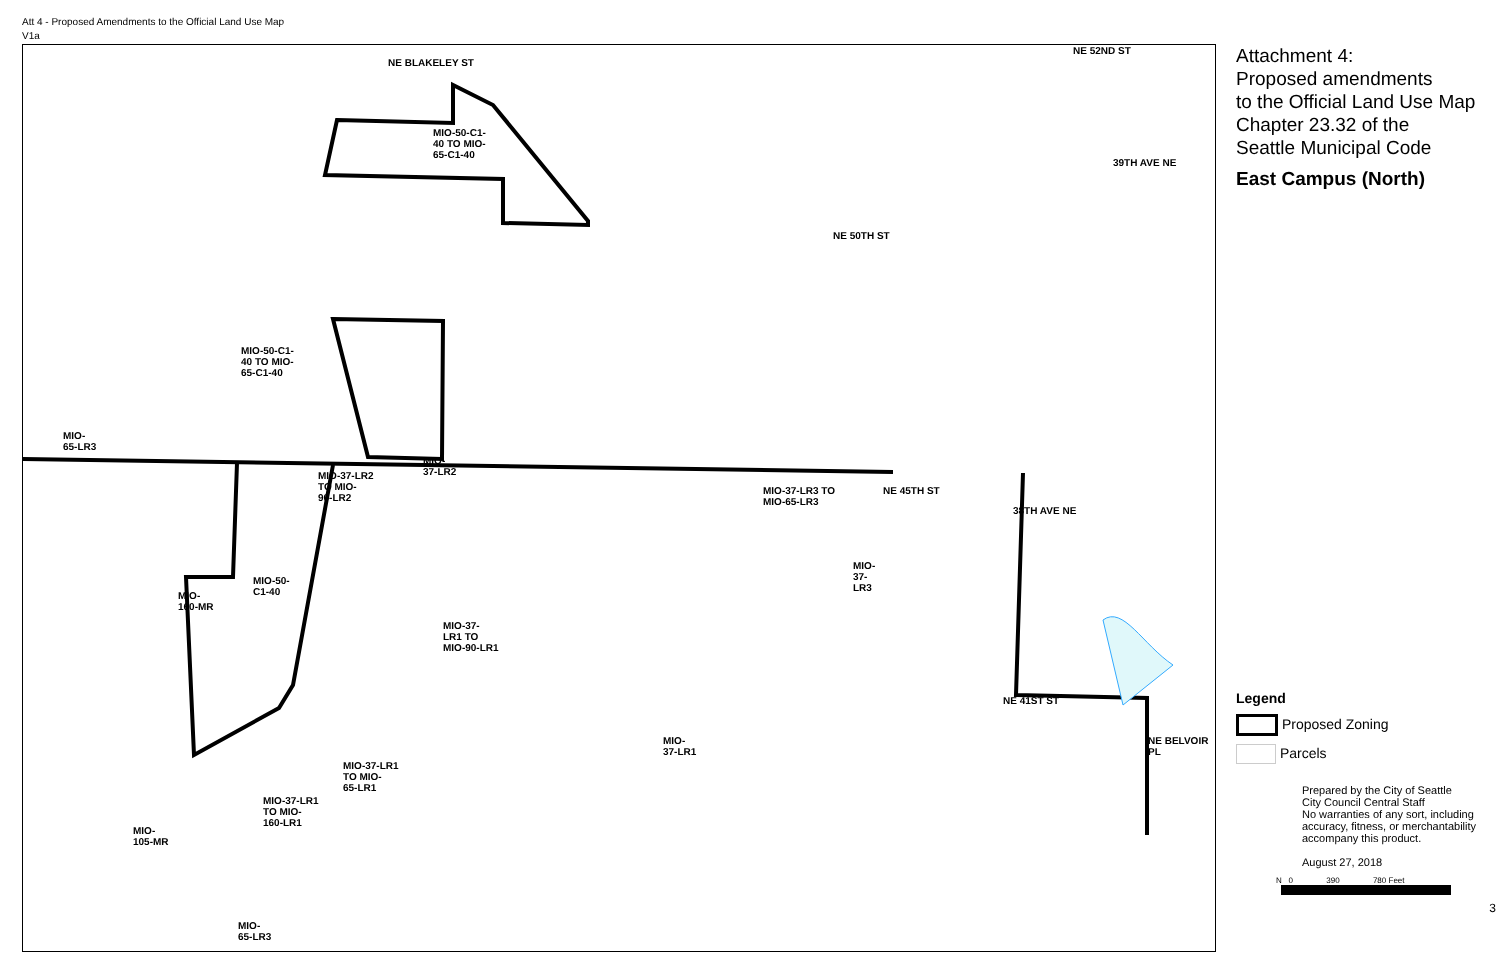Att 4 - Proposed Amendments to the Official Land Use Map
V1a
MIO-50-C1-
40 TO MIO-
65-C1-40
MIO-50-C1-
40 TO MIO-
65-C1-40
NE BLAKELEY ST
NE 50TH ST
NE 45TH ST
NE 41ST ST
NE 52ND ST
MIO-
65-LR3
MIO-37-LR2
TO MIO-
90-LR2
MIO-
37-LR2
MIO-37-LR3 TO
MIO-65-LR3
MIO-
160-MR
MIO-50-
C1-40
MIO-37-
LR1 TO
MIO-90-LR1
MIO-
37-LR1
MIO-37-LR1
TO MIO-
65-LR1
MIO-37-LR1
TO MIO-
160-LR1
MIO-
105-MR
MIO-
65-LR3
MIO-
37-
LR3
38TH AVE NE
39TH AVE NE
NE BELVOIR PL
Attachment 4:
Proposed amendments
to the Official Land Use Map
Chapter 23.32 of the
Seattle Municipal Code
East Campus (North)
Legend
Proposed Zoning
Parcels
Prepared by the City of Seattle
City Council Central Staff
No warranties of any sort, including
accuracy, fitness, or merchantability
accompany this product.
August 27, 2018
N 0 390 780 Feet
3